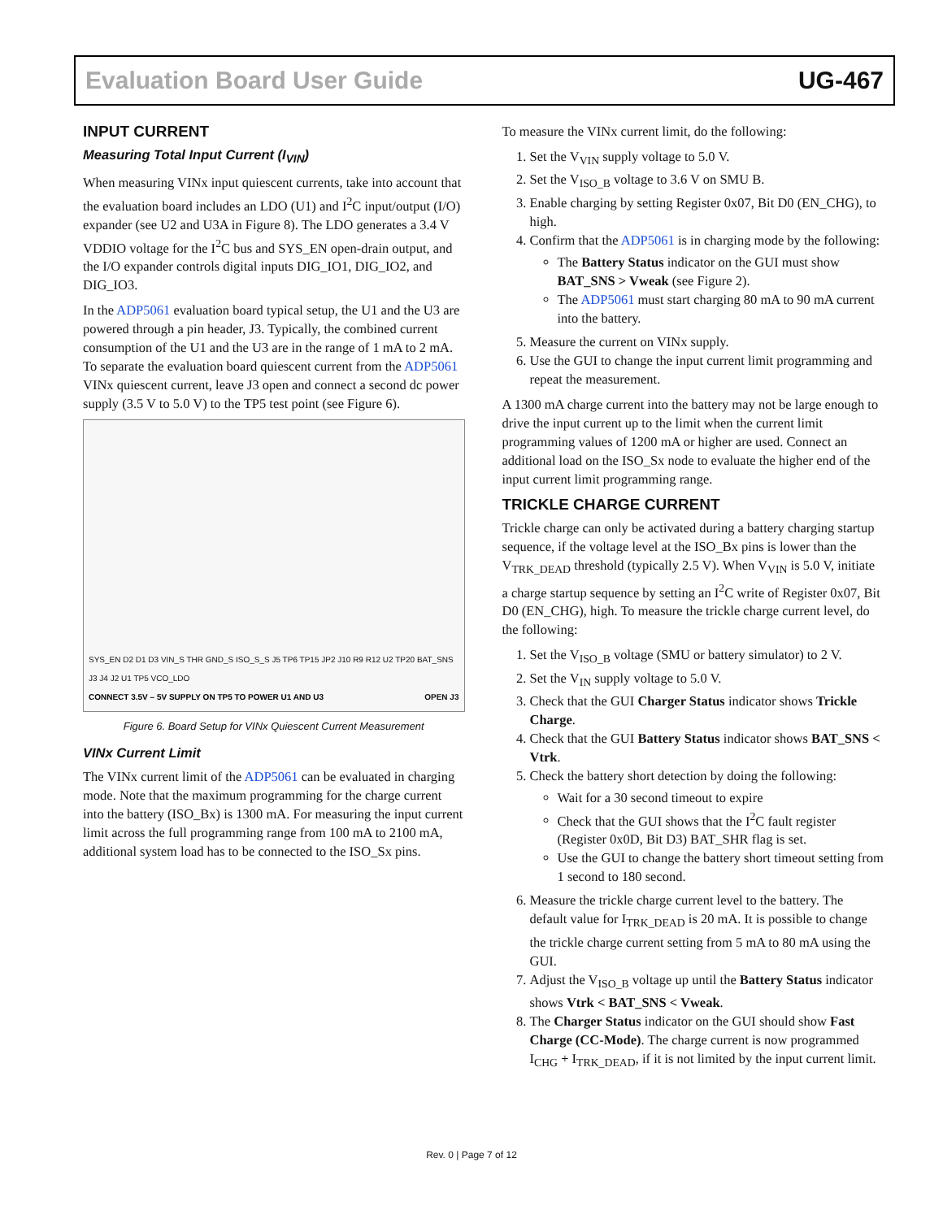Evaluation Board User Guide UG-467
INPUT CURRENT
Measuring Total Input Current (I<sub>VIN</sub>)
When measuring VINx input quiescent currents, take into account that the evaluation board includes an LDO (U1) and I<sup>2</sup>C input/output (I/O) expander (see U2 and U3A in Figure 8). The LDO generates a 3.4 V VDDIO voltage for the I<sup>2</sup>C bus and SYS_EN open-drain output, and the I/O expander controls digital inputs DIG_IO1, DIG_IO2, and DIG_IO3.
In the ADP5061 evaluation board typical setup, the U1 and the U3 are powered through a pin header, J3. Typically, the combined current consumption of the U1 and the U3 are in the range of 1 mA to 2 mA. To separate the evaluation board quiescent current from the ADP5061 VINx quiescent current, leave J3 open and connect a second dc power supply (3.5 V to 5.0 V) to the TP5 test point (see Figure 6).
SYS_EN D2 D1 D3 VIN_S THR GND_S ISO_S_S J5 TP6 TP15 JP2 J10 R9 R12 U2 TP20 BAT_SNS J3 J4 J2 U1 TP5 VCO_LDO
CONNECT 3.5V – 5V SUPPLY ON TP5 TO POWER U1 AND U3 OPEN J3
Figure 6. Board Setup for VINx Quiescent Current Measurement
VINx Current Limit
The VINx current limit of the ADP5061 can be evaluated in charging mode. Note that the maximum programming for the charge current into the battery (ISO_Bx) is 1300 mA. For measuring the input current limit across the full programming range from 100 mA to 2100 mA, additional system load has to be connected to the ISO_Sx pins.
To measure the VINx current limit, do the following:
1. Set the V<sub>VIN</sub> supply voltage to 5.0 V.
2. Set the V<sub>ISO_B</sub> voltage to 3.6 V on SMU B.
3. Enable charging by setting Register 0x07, Bit D0 (EN_CHG), to high.
4. Confirm that the ADP5061 is in charging mode by the following:
The Battery Status indicator on the GUI must show BAT_SNS > Vweak (see Figure 2).
The ADP5061 must start charging 80 mA to 90 mA current into the battery.
5. Measure the current on VINx supply.
6. Use the GUI to change the input current limit programming and repeat the measurement.
A 1300 mA charge current into the battery may not be large enough to drive the input current up to the limit when the current limit programming values of 1200 mA or higher are used. Connect an additional load on the ISO_Sx node to evaluate the higher end of the input current limit programming range.
TRICKLE CHARGE CURRENT
Trickle charge can only be activated during a battery charging startup sequence, if the voltage level at the ISO_Bx pins is lower than the V<sub>TRK_DEAD</sub> threshold (typically 2.5 V). When V<sub>VIN</sub> is 5.0 V, initiate a charge startup sequence by setting an I<sup>2</sup>C write of Register 0x07, Bit D0 (EN_CHG), high. To measure the trickle charge current level, do the following:
1. Set the V<sub>ISO_B</sub> voltage (SMU or battery simulator) to 2 V.
2. Set the V<sub>IN</sub> supply voltage to 5.0 V.
3. Check that the GUI Charger Status indicator shows Trickle Charge.
4. Check that the GUI Battery Status indicator shows BAT_SNS < Vtrk.
5. Check the battery short detection by doing the following:
Wait for a 30 second timeout to expire
Check that the GUI shows that the I<sup>2</sup>C fault register (Register 0x0D, Bit D3) BAT_SHR flag is set.
Use the GUI to change the battery short timeout setting from 1 second to 180 second.
6. Measure the trickle charge current level to the battery. The default value for I<sub>TRK_DEAD</sub> is 20 mA. It is possible to change the trickle charge current setting from 5 mA to 80 mA using the GUI.
7. Adjust the V<sub>ISO_B</sub> voltage up until the Battery Status indicator shows Vtrk < BAT_SNS < Vweak.
8. The Charger Status indicator on the GUI should show Fast Charge (CC-Mode). The charge current is now programmed I<sub>CHG</sub> + I<sub>TRK_DEAD</sub>, if it is not limited by the input current limit.
Rev. 0 | Page 7 of 12